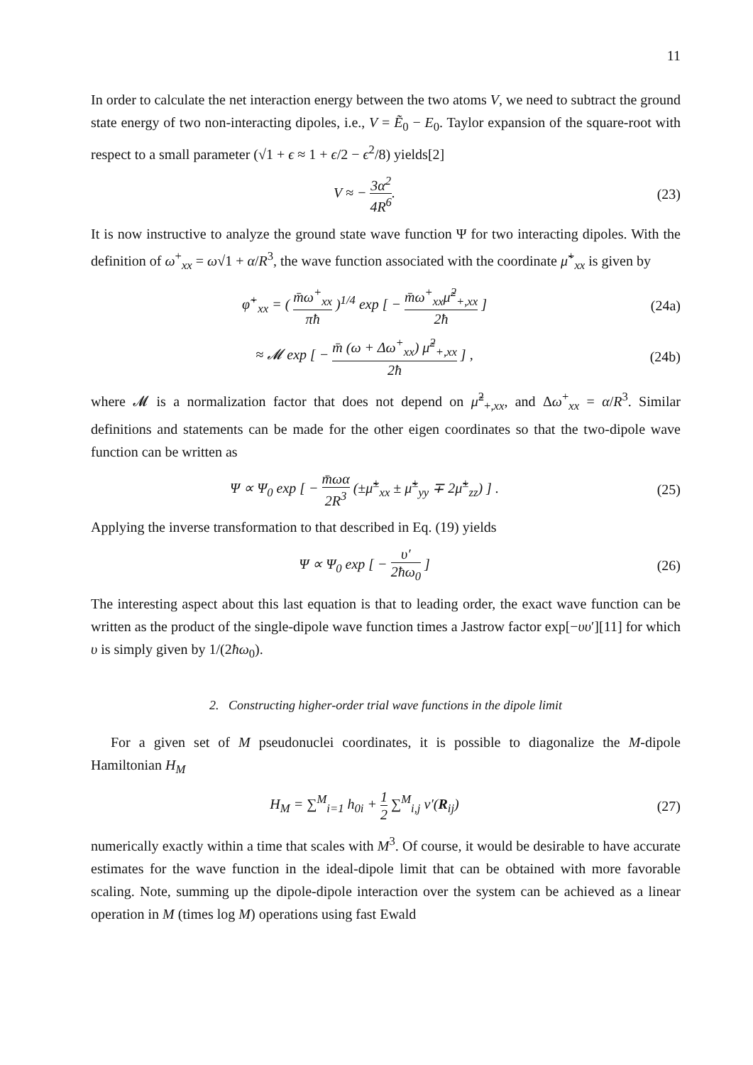11
In order to calculate the net interaction energy between the two atoms V, we need to subtract the ground state energy of two non-interacting dipoles, i.e., V = Ẽ<sub>0</sub> − E<sub>0</sub>. Taylor expansion of the square-root with respect to a small parameter (√1 + ϵ ≈ 1 + ϵ/2 − ϵ<sup>2</sup>/8) yields[2]
V ≈ − 3α<sup>2</sup> 4R<sup>6</sup>. (23)
It is now instructive to analyze the ground state wave function Ψ for two interacting dipoles. With the definition of ω<sup>+</sup><sub>xx</sub> = ω√1 + α/R<sup>3</sup>, the wave function associated with the coordinate μ̃<sup>+</sup><sub>xx</sub> is given by
φ̃<sup>+</sup><sub>xx</sub> = ( m̄ω<sup>+</sup><sub>xx</sub> πħ )<sup>1/4</sup> exp [ − m̄ω<sup>+</sup><sub>xx</sub>μ̃<sup>2</sup><sub>+,xx</sub> 2ħ ]
(24a)
≈ 𝓜 exp [ − m̄ (ω + Δω<sup>+</sup><sub>xx</sub>) μ̃<sup>2</sup><sub>+,xx</sub> 2ħ ] ,
(24b)
where 𝓜 is a normalization factor that does not depend on μ̃<sup>2</sup><sub>+,xx</sub>, and Δω<sup>+</sup><sub>xx</sub> = α/R<sup>3</sup>. Similar definitions and statements can be made for the other eigen coordinates so that the two-dipole wave function can be written as
Ψ ∝ Ψ<sub>0</sub> exp [ − m̄ωα 2R<sup>3</sup> (±μ̃<sup>±</sup><sub>xx</sub> ± μ̃<sup>±</sup><sub>yy</sub> ∓ 2μ̃<sup>±</sup><sub>zz</sub>) ] .
(25)
Applying the inverse transformation to that described in Eq. (19) yields
Ψ ∝ Ψ<sub>0</sub> exp [ − υ′ 2ħω<sub>0</sub> ] (26)
The interesting aspect about this last equation is that to leading order, the exact wave function can be written as the product of the single-dipole wave function times a Jastrow factor exp[−υυ′][11] for which υ is simply given by 1/(2ħω<sub>0</sub>).
2. Constructing higher-order trial wave functions in the dipole limit
For a given set of M pseudonuclei coordinates, it is possible to diagonalize the M-dipole Hamiltonian H<sub>M</sub>
H<sub>M</sub> = ∑<sup>M</sup><sub>i=1</sub> h<sub>0i</sub> + 1 2 ∑<sup>M</sup><sub>i,j</sub> v′(R<sub>ij</sub>)
(27)
numerically exactly within a time that scales with M<sup>3</sup>. Of course, it would be desirable to have accurate estimates for the wave function in the ideal-dipole limit that can be obtained with more favorable scaling. Note, summing up the dipole-dipole interaction over the system can be achieved as a linear operation in M (times log M) operations using fast Ewald